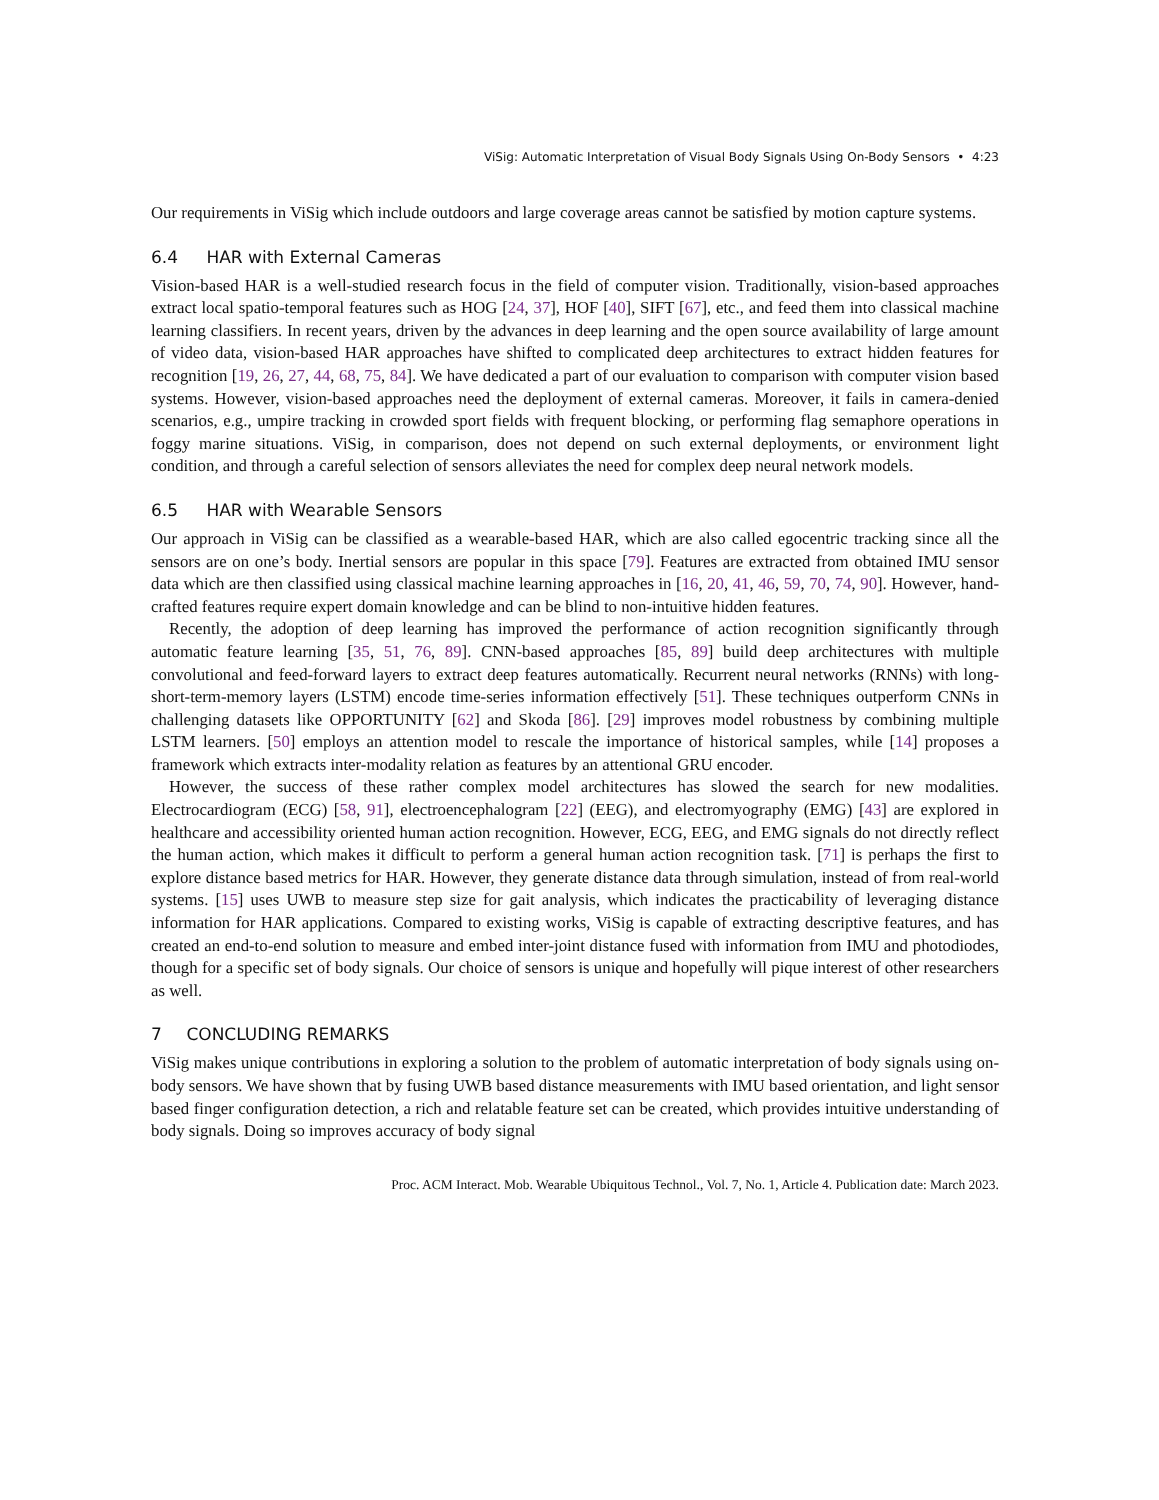ViSig: Automatic Interpretation of Visual Body Signals Using On-Body Sensors • 4:23
Our requirements in ViSig which include outdoors and large coverage areas cannot be satisfied by motion capture systems.
6.4 HAR with External Cameras
Vision-based HAR is a well-studied research focus in the field of computer vision. Traditionally, vision-based approaches extract local spatio-temporal features such as HOG [24, 37], HOF [40], SIFT [67], etc., and feed them into classical machine learning classifiers. In recent years, driven by the advances in deep learning and the open source availability of large amount of video data, vision-based HAR approaches have shifted to complicated deep architectures to extract hidden features for recognition [19, 26, 27, 44, 68, 75, 84]. We have dedicated a part of our evaluation to comparison with computer vision based systems. However, vision-based approaches need the deployment of external cameras. Moreover, it fails in camera-denied scenarios, e.g., umpire tracking in crowded sport fields with frequent blocking, or performing flag semaphore operations in foggy marine situations. ViSig, in comparison, does not depend on such external deployments, or environment light condition, and through a careful selection of sensors alleviates the need for complex deep neural network models.
6.5 HAR with Wearable Sensors
Our approach in ViSig can be classified as a wearable-based HAR, which are also called egocentric tracking since all the sensors are on one’s body. Inertial sensors are popular in this space [79]. Features are extracted from obtained IMU sensor data which are then classified using classical machine learning approaches in [16, 20, 41, 46, 59, 70, 74, 90]. However, hand-crafted features require expert domain knowledge and can be blind to non-intuitive hidden features.
Recently, the adoption of deep learning has improved the performance of action recognition significantly through automatic feature learning [35, 51, 76, 89]. CNN-based approaches [85, 89] build deep architectures with multiple convolutional and feed-forward layers to extract deep features automatically. Recurrent neural networks (RNNs) with long-short-term-memory layers (LSTM) encode time-series information effectively [51]. These techniques outperform CNNs in challenging datasets like OPPORTUNITY [62] and Skoda [86]. [29] improves model robustness by combining multiple LSTM learners. [50] employs an attention model to rescale the importance of historical samples, while [14] proposes a framework which extracts inter-modality relation as features by an attentional GRU encoder.
However, the success of these rather complex model architectures has slowed the search for new modalities. Electrocardiogram (ECG) [58, 91], electroencephalogram [22] (EEG), and electromyography (EMG) [43] are explored in healthcare and accessibility oriented human action recognition. However, ECG, EEG, and EMG signals do not directly reflect the human action, which makes it difficult to perform a general human action recognition task. [71] is perhaps the first to explore distance based metrics for HAR. However, they generate distance data through simulation, instead of from real-world systems. [15] uses UWB to measure step size for gait analysis, which indicates the practicability of leveraging distance information for HAR applications. Compared to existing works, ViSig is capable of extracting descriptive features, and has created an end-to-end solution to measure and embed inter-joint distance fused with information from IMU and photodiodes, though for a specific set of body signals. Our choice of sensors is unique and hopefully will pique interest of other researchers as well.
7 CONCLUDING REMARKS
ViSig makes unique contributions in exploring a solution to the problem of automatic interpretation of body signals using on-body sensors. We have shown that by fusing UWB based distance measurements with IMU based orientation, and light sensor based finger configuration detection, a rich and relatable feature set can be created, which provides intuitive understanding of body signals. Doing so improves accuracy of body signal
Proc. ACM Interact. Mob. Wearable Ubiquitous Technol., Vol. 7, No. 1, Article 4. Publication date: March 2023.